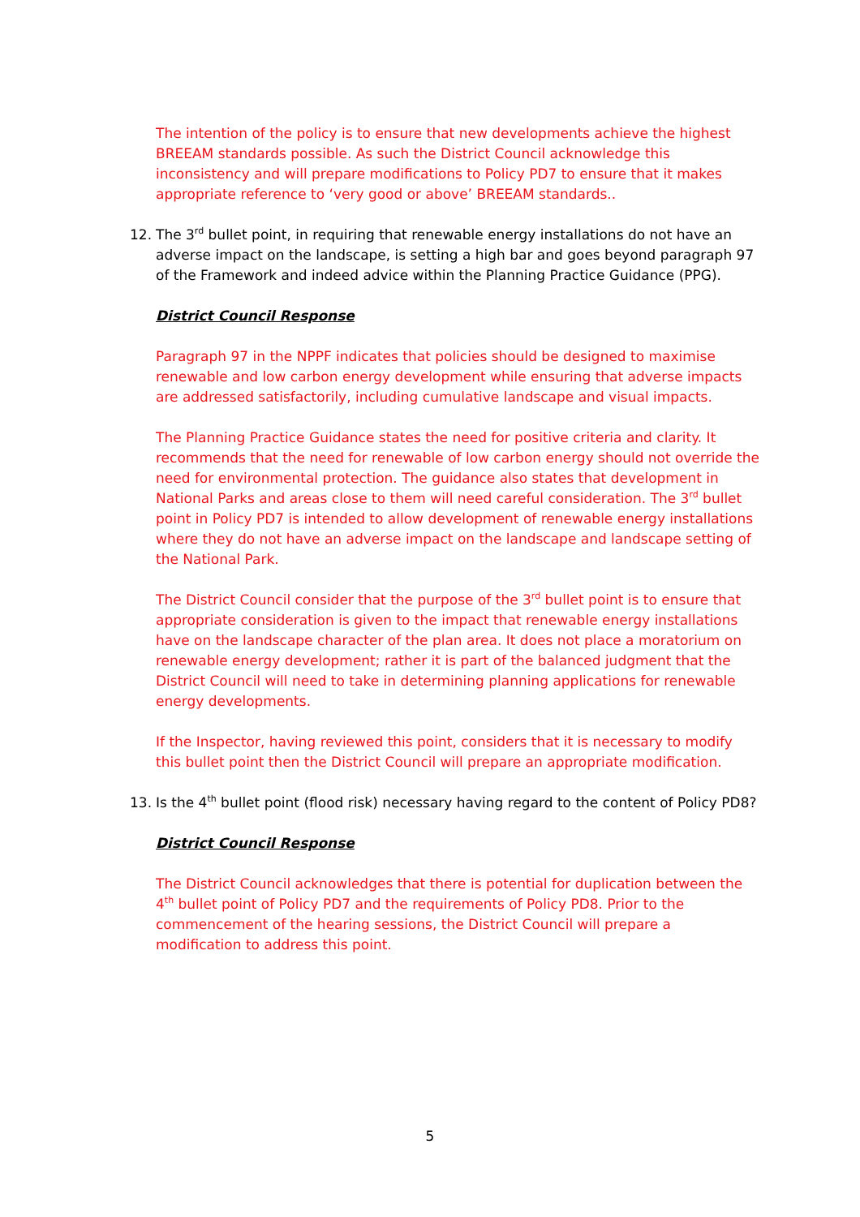The intention of the policy is to ensure that new developments achieve the highest BREEAM standards possible. As such the District Council acknowledge this inconsistency and will prepare modifications to Policy PD7 to ensure that it makes appropriate reference to ‘very good or above’ BREEAM standards..
12. The 3<sup>rd</sup> bullet point, in requiring that renewable energy installations do not have an adverse impact on the landscape, is setting a high bar and goes beyond paragraph 97 of the Framework and indeed advice within the Planning Practice Guidance (PPG).
District Council Response
Paragraph 97 in the NPPF indicates that policies should be designed to maximise renewable and low carbon energy development while ensuring that adverse impacts are addressed satisfactorily, including cumulative landscape and visual impacts.
The Planning Practice Guidance states the need for positive criteria and clarity. It recommends that the need for renewable of low carbon energy should not override the need for environmental protection. The guidance also states that development in National Parks and areas close to them will need careful consideration. The 3<sup>rd</sup> bullet point in Policy PD7 is intended to allow development of renewable energy installations where they do not have an adverse impact on the landscape and landscape setting of the National Park.
The District Council consider that the purpose of the 3<sup>rd</sup> bullet point is to ensure that appropriate consideration is given to the impact that renewable energy installations have on the landscape character of the plan area. It does not place a moratorium on renewable energy development; rather it is part of the balanced judgment that the District Council will need to take in determining planning applications for renewable energy developments.
If the Inspector, having reviewed this point, considers that it is necessary to modify this bullet point then the District Council will prepare an appropriate modification.
13. Is the 4<sup>th</sup> bullet point (flood risk) necessary having regard to the content of Policy PD8?
District Council Response
The District Council acknowledges that there is potential for duplication between the 4<sup>th</sup> bullet point of Policy PD7 and the requirements of Policy PD8. Prior to the commencement of the hearing sessions, the District Council will prepare a modification to address this point.
5